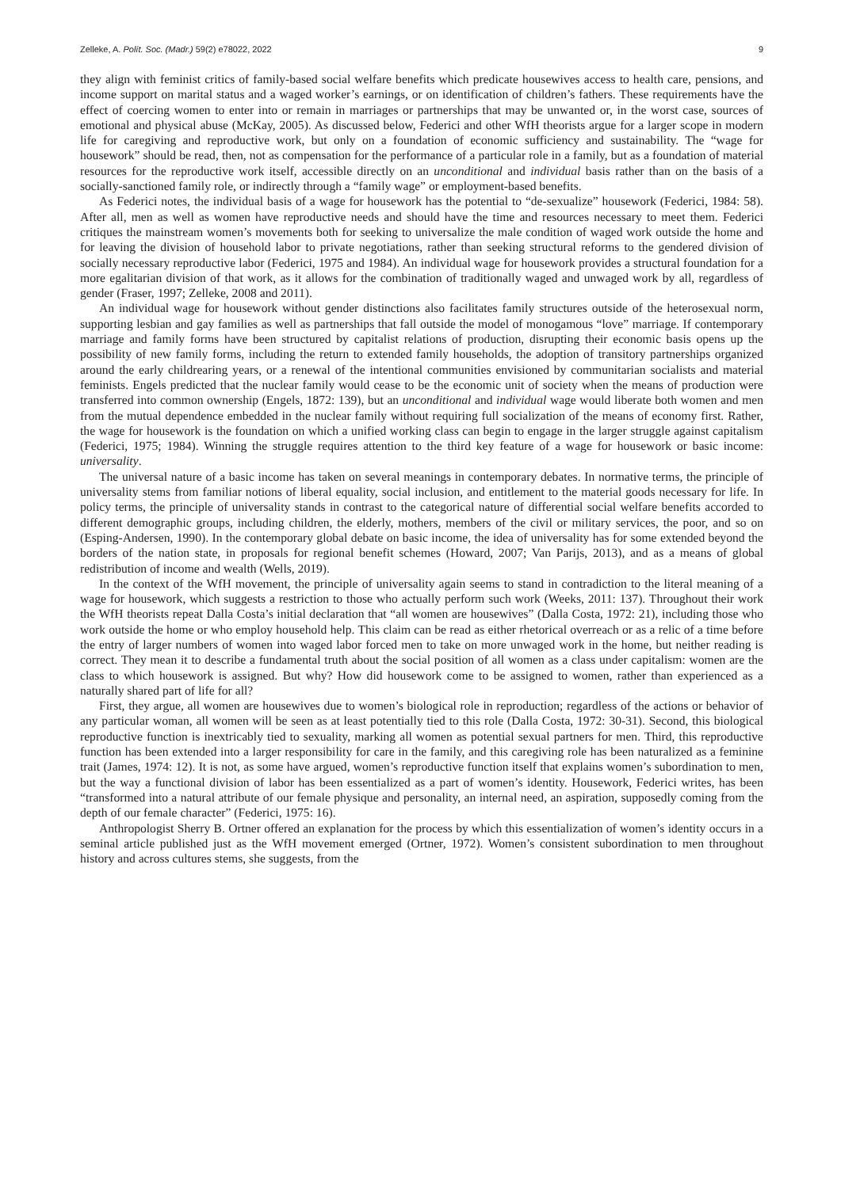Zelleke, A. Polít. Soc. (Madr.) 59(2) e78022, 2022 9
they align with feminist critics of family-based social welfare benefits which predicate housewives access to health care, pensions, and income support on marital status and a waged worker’s earnings, or on identification of children’s fathers. These requirements have the effect of coercing women to enter into or remain in marriages or partnerships that may be unwanted or, in the worst case, sources of emotional and physical abuse (McKay, 2005). As discussed below, Federici and other WfH theorists argue for a larger scope in modern life for caregiving and reproductive work, but only on a foundation of economic sufficiency and sustainability. The “wage for housework” should be read, then, not as compensation for the performance of a particular role in a family, but as a foundation of material resources for the reproductive work itself, accessible directly on an unconditional and individual basis rather than on the basis of a socially-sanctioned family role, or indirectly through a “family wage” or employment-based benefits.
As Federici notes, the individual basis of a wage for housework has the potential to “de-sexualize” housework (Federici, 1984: 58). After all, men as well as women have reproductive needs and should have the time and resources necessary to meet them. Federici critiques the mainstream women’s movements both for seeking to universalize the male condition of waged work outside the home and for leaving the division of household labor to private negotiations, rather than seeking structural reforms to the gendered division of socially necessary reproductive labor (Federici, 1975 and 1984). An individual wage for housework provides a structural foundation for a more egalitarian division of that work, as it allows for the combination of traditionally waged and unwaged work by all, regardless of gender (Fraser, 1997; Zelleke, 2008 and 2011).
An individual wage for housework without gender distinctions also facilitates family structures outside of the heterosexual norm, supporting lesbian and gay families as well as partnerships that fall outside the model of monogamous “love” marriage. If contemporary marriage and family forms have been structured by capitalist relations of production, disrupting their economic basis opens up the possibility of new family forms, including the return to extended family households, the adoption of transitory partnerships organized around the early childrearing years, or a renewal of the intentional communities envisioned by communitarian socialists and material feminists. Engels predicted that the nuclear family would cease to be the economic unit of society when the means of production were transferred into common ownership (Engels, 1872: 139), but an unconditional and individual wage would liberate both women and men from the mutual dependence embedded in the nuclear family without requiring full socialization of the means of economy first. Rather, the wage for housework is the foundation on which a unified working class can begin to engage in the larger struggle against capitalism (Federici, 1975; 1984). Winning the struggle requires attention to the third key feature of a wage for housework or basic income: universality.
The universal nature of a basic income has taken on several meanings in contemporary debates. In normative terms, the principle of universality stems from familiar notions of liberal equality, social inclusion, and entitlement to the material goods necessary for life. In policy terms, the principle of universality stands in contrast to the categorical nature of differential social welfare benefits accorded to different demographic groups, including children, the elderly, mothers, members of the civil or military services, the poor, and so on (Esping-Andersen, 1990). In the contemporary global debate on basic income, the idea of universality has for some extended beyond the borders of the nation state, in proposals for regional benefit schemes (Howard, 2007; Van Parijs, 2013), and as a means of global redistribution of income and wealth (Wells, 2019).
In the context of the WfH movement, the principle of universality again seems to stand in contradiction to the literal meaning of a wage for housework, which suggests a restriction to those who actually perform such work (Weeks, 2011: 137). Throughout their work the WfH theorists repeat Dalla Costa’s initial declaration that “all women are housewives” (Dalla Costa, 1972: 21), including those who work outside the home or who employ household help. This claim can be read as either rhetorical overreach or as a relic of a time before the entry of larger numbers of women into waged labor forced men to take on more unwaged work in the home, but neither reading is correct. They mean it to describe a fundamental truth about the social position of all women as a class under capitalism: women are the class to which housework is assigned. But why? How did housework come to be assigned to women, rather than experienced as a naturally shared part of life for all?
First, they argue, all women are housewives due to women’s biological role in reproduction; regardless of the actions or behavior of any particular woman, all women will be seen as at least potentially tied to this role (Dalla Costa, 1972: 30-31). Second, this biological reproductive function is inextricably tied to sexuality, marking all women as potential sexual partners for men. Third, this reproductive function has been extended into a larger responsibility for care in the family, and this caregiving role has been naturalized as a feminine trait (James, 1974: 12). It is not, as some have argued, women’s reproductive function itself that explains women’s subordination to men, but the way a functional division of labor has been essentialized as a part of women’s identity. Housework, Federici writes, has been “transformed into a natural attribute of our female physique and personality, an internal need, an aspiration, supposedly coming from the depth of our female character” (Federici, 1975: 16).
Anthropologist Sherry B. Ortner offered an explanation for the process by which this essentialization of women’s identity occurs in a seminal article published just as the WfH movement emerged (Ortner, 1972). Women’s consistent subordination to men throughout history and across cultures stems, she suggests, from the